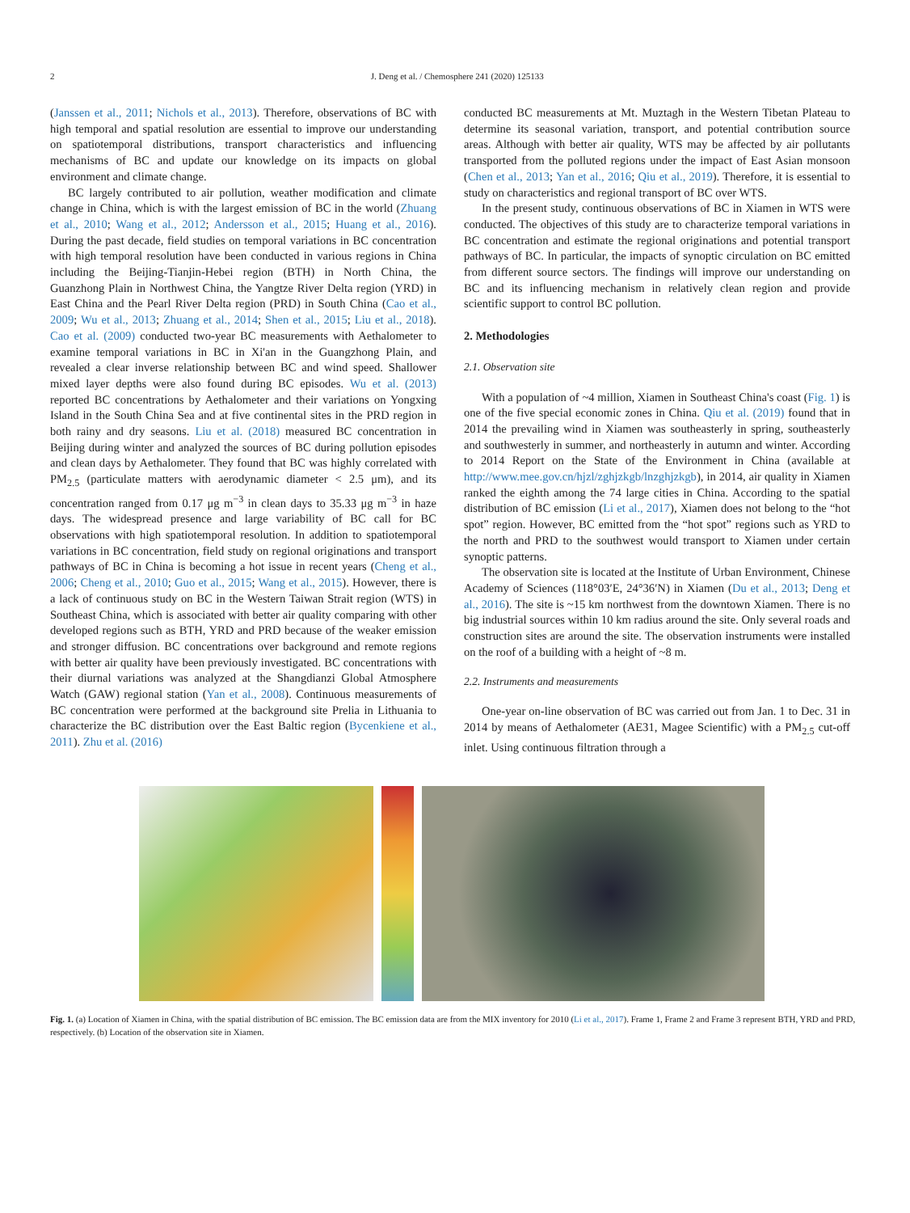2 J. Deng et al. / Chemosphere 241 (2020) 125133
(Janssen et al., 2011; Nichols et al., 2013). Therefore, observations of BC with high temporal and spatial resolution are essential to improve our understanding on spatiotemporal distributions, transport characteristics and influencing mechanisms of BC and update our knowledge on its impacts on global environment and climate change.
BC largely contributed to air pollution, weather modification and climate change in China, which is with the largest emission of BC in the world (Zhuang et al., 2010; Wang et al., 2012; Andersson et al., 2015; Huang et al., 2016). During the past decade, field studies on temporal variations in BC concentration with high temporal resolution have been conducted in various regions in China including the Beijing-Tianjin-Hebei region (BTH) in North China, the Guanzhong Plain in Northwest China, the Yangtze River Delta region (YRD) in East China and the Pearl River Delta region (PRD) in South China (Cao et al., 2009; Wu et al., 2013; Zhuang et al., 2014; Shen et al., 2015; Liu et al., 2018). Cao et al. (2009) conducted two-year BC measurements with Aethalometer to examine temporal variations in BC in Xi'an in the Guangzhong Plain, and revealed a clear inverse relationship between BC and wind speed. Shallower mixed layer depths were also found during BC episodes. Wu et al. (2013) reported BC concentrations by Aethalometer and their variations on Yongxing Island in the South China Sea and at five continental sites in the PRD region in both rainy and dry seasons. Liu et al. (2018) measured BC concentration in Beijing during winter and analyzed the sources of BC during pollution episodes and clean days by Aethalometer. They found that BC was highly correlated with PM<sub>2.5</sub> (particulate matters with aerodynamic diameter < 2.5 μm), and its concentration ranged from 0.17 μg m<sup>−3</sup> in clean days to 35.33 μg m<sup>−3</sup> in haze days. The widespread presence and large variability of BC call for BC observations with high spatiotemporal resolution. In addition to spatiotemporal variations in BC concentration, field study on regional originations and transport pathways of BC in China is becoming a hot issue in recent years (Cheng et al., 2006; Cheng et al., 2010; Guo et al., 2015; Wang et al., 2015). However, there is a lack of continuous study on BC in the Western Taiwan Strait region (WTS) in Southeast China, which is associated with better air quality comparing with other developed regions such as BTH, YRD and PRD because of the weaker emission and stronger diffusion. BC concentrations over background and remote regions with better air quality have been previously investigated. BC concentrations with their diurnal variations was analyzed at the Shangdianzi Global Atmosphere Watch (GAW) regional station (Yan et al., 2008). Continuous measurements of BC concentration were performed at the background site Prelia in Lithuania to characterize the BC distribution over the East Baltic region (Bycenkiene et al., 2011). Zhu et al. (2016)
conducted BC measurements at Mt. Muztagh in the Western Tibetan Plateau to determine its seasonal variation, transport, and potential contribution source areas. Although with better air quality, WTS may be affected by air pollutants transported from the polluted regions under the impact of East Asian monsoon (Chen et al., 2013; Yan et al., 2016; Qiu et al., 2019). Therefore, it is essential to study on characteristics and regional transport of BC over WTS.
In the present study, continuous observations of BC in Xiamen in WTS were conducted. The objectives of this study are to characterize temporal variations in BC concentration and estimate the regional originations and potential transport pathways of BC. In particular, the impacts of synoptic circulation on BC emitted from different source sectors. The findings will improve our understanding on BC and its influencing mechanism in relatively clean region and provide scientific support to control BC pollution.
2. Methodologies
2.1. Observation site
With a population of ~4 million, Xiamen in Southeast China's coast (Fig. 1) is one of the five special economic zones in China. Qiu et al. (2019) found that in 2014 the prevailing wind in Xiamen was southeasterly in spring, southeasterly and southwesterly in summer, and northeasterly in autumn and winter. According to 2014 Report on the State of the Environment in China (available at http://www.mee.gov.cn/hjzl/zghjzkgb/lnzghjzkgb), in 2014, air quality in Xiamen ranked the eighth among the 74 large cities in China. According to the spatial distribution of BC emission (Li et al., 2017), Xiamen does not belong to the “hot spot” region. However, BC emitted from the “hot spot” regions such as YRD to the north and PRD to the southwest would transport to Xiamen under certain synoptic patterns.
The observation site is located at the Institute of Urban Environment, Chinese Academy of Sciences (118°03′E, 24°36′N) in Xiamen (Du et al., 2013; Deng et al., 2016). The site is ~15 km northwest from the downtown Xiamen. There is no big industrial sources within 10 km radius around the site. Only several roads and construction sites are around the site. The observation instruments were installed on the roof of a building with a height of ~8 m.
2.2. Instruments and measurements
One-year on-line observation of BC was carried out from Jan. 1 to Dec. 31 in 2014 by means of Aethalometer (AE31, Magee Scientific) with a PM<sub>2.5</sub> cut-off inlet. Using continuous filtration through a
Fig. 1. (a) Location of Xiamen in China, with the spatial distribution of BC emission. The BC emission data are from the MIX inventory for 2010 (Li et al., 2017). Frame 1, Frame 2 and Frame 3 represent BTH, YRD and PRD, respectively. (b) Location of the observation site in Xiamen.